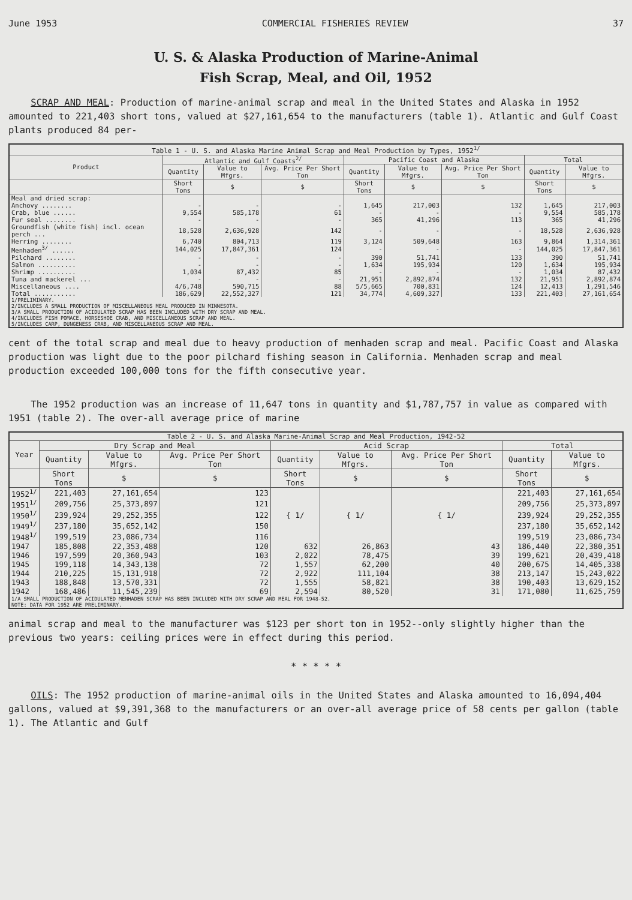June 1953 COMMERCIAL FISHERIES REVIEW 37
U. S. & Alaska Production of Marine-Animal
Fish Scrap, Meal, and Oil, 1952
SCRAP AND MEAL: Production of marine-animal scrap and meal in the United States and Alaska in 1952 amounted to 221,403 short tons, valued at $27,161,654 to the manufacturers (table 1). Atlantic and Gulf Coast plants produced 84 per-
| Table 1 - U. S. and Alaska Marine Animal Scrap and Meal Production by Types, 1952<sup>1/</sup> | | | | | | | | |
| --- | --- | --- | --- | --- | --- | --- | --- | --- |
| Product | Atlantic and Gulf Coasts<sup>2/</sup> | | | Pacific Coast and Alaska | | | Total | |
| | Quantity | Value to Mfgrs. | Avg. Price Per Short Ton | Quantity | Value to Mfgrs. | Avg. Price Per Short Ton | Quantity | Value to Mfgrs. |
| | Short Tons | $ | $ | Short Tons | $ | $ | Short Tons | $ |
| Meal and dried scrap: | | | | | | | | |
| Anchovy ........ | - | - | - | 1,645 | 217,003 | 132 | 1,645 | 217,003 |
| Crab, blue ...... | 9,554 | 585,178 | 61 | - | - | - | 9,554 | 585,178 |
| Fur seal ........ | - | - | - | 365 | 41,296 | 113 | 365 | 41,296 |
| Groundfish (white fish) incl. ocean perch ... | 18,528 | 2,636,928 | 142 | - | - | - | 18,528 | 2,636,928 |
| Herring ........ | 6,740 | 804,713 | 119 | 3,124 | 509,648 | 163 | 9,864 | 1,314,361 |
| Menhaden<sup>3/</sup> ...... | 144,025 | 17,847,361 | 124 | - | - | - | 144,025 | 17,847,361 |
| Pilchard ........ | - | - | - | 390 | 51,741 | 133 | 390 | 51,741 |
| Salmon .......... | - | - | - | 1,634 | 195,934 | 120 | 1,634 | 195,934 |
| Shrimp .......... | 1,034 | 87,432 | 85 | - | - | - | 1,034 | 87,432 |
| Tuna and mackerel ... | - | - | - | 21,951 | 2,892,874 | 132 | 21,951 | 2,892,874 |
| Miscellaneous .... | 4/6,748 | 590,715 | 88 | 5/5,665 | 700,831 | 124 | 12,413 | 1,291,546 |
| Total ........... | 186,629 | 22,552,327 | 121 | 34,774 | 4,609,327 | 133 | 221,403 | 27,161,654 |
| 1/PRELIMINARY. 2/INCLUDES A SMALL PRODUCTION OF MISCELLANEOUS MEAL PRODUCED IN MINNESOTA. 3/A SMALL PRODUCTION OF ACIDULATED SCRAP HAS BEEN INCLUDED WITH DRY SCRAP AND MEAL. 4/INCLUDES FISH POMACE, HORSESHOE CRAB, AND MISCELLANEOUS SCRAP AND MEAL. 5/INCLUDES CARP, DUNGENESS CRAB, AND MISCELLANEOUS SCRAP AND MEAL. | | | | | | | | |
cent of the total scrap and meal due to heavy production of menhaden scrap and meal. Pacific Coast and Alaska production was light due to the poor pilchard fishing season in California. Menhaden scrap and meal production exceeded 100,000 tons for the fifth consecutive year.
The 1952 production was an increase of 11,647 tons in quantity and $1,787,757 in value as compared with 1951 (table 2). The over-all average price of marine
| Table 2 - U. S. and Alaska Marine-Animal Scrap and Meal Production, 1942-52 | | | | | | | | |
| --- | --- | --- | --- | --- | --- | --- | --- | --- |
| Year | Dry Scrap and Meal | | | Acid Scrap | | | Total | |
| | Quantity | Value to Mfgrs. | Avg. Price Per Short Ton | Quantity | Value to Mfgrs. | Avg. Price Per Short Ton | Quantity | Value to Mfgrs. |
| | Short Tons | $ | $ | Short Tons | $ | $ | Short Tons | $ |
| 1952<sup>1/</sup> | 221,403 | 27,161,654 | 123 | { 1/ | { 1/ | { 1/ | 221,403 | 27,161,654 |
| 1951<sup>1/</sup> | 209,756 | 25,373,897 | 121 | | | | 209,756 | 25,373,897 |
| 1950<sup>1/</sup> | 239,924 | 29,252,355 | 122 | | | | 239,924 | 29,252,355 |
| 1949<sup>1/</sup> | 237,180 | 35,652,142 | 150 | | | | 237,180 | 35,652,142 |
| 1948<sup>1/</sup> | 199,519 | 23,086,734 | 116 | | | | 199,519 | 23,086,734 |
| 1947 | 185,808 | 22,353,488 | 120 | 632 | 26,863 | 43 | 186,440 | 22,380,351 |
| 1946 | 197,599 | 20,360,943 | 103 | 2,022 | 78,475 | 39 | 199,621 | 20,439,418 |
| 1945 | 199,118 | 14,343,138 | 72 | 1,557 | 62,200 | 40 | 200,675 | 14,405,338 |
| 1944 | 210,225 | 15,131,918 | 72 | 2,922 | 111,104 | 38 | 213,147 | 15,243,022 |
| 1943 | 188,848 | 13,570,331 | 72 | 1,555 | 58,821 | 38 | 190,403 | 13,629,152 |
| 1942 | 168,486 | 11,545,239 | 69 | 2,594 | 80,520 | 31 | 171,080 | 11,625,759 |
| 1/A SMALL PRODUCTION OF ACIDULATED MENHADEN SCRAP HAS BEEN INCLUDED WITH DRY SCRAP AND MEAL FOR 1948-52. NOTE: DATA FOR 1952 ARE PRELIMINARY. | | | | | | | | |
animal scrap and meal to the manufacturer was $123 per short ton in 1952--only slightly higher than the previous two years: ceiling prices were in effect during this period.
* * * * *
OILS: The 1952 production of marine-animal oils in the United States and Alaska amounted to 16,094,404 gallons, valued at $9,391,368 to the manufacturers or an over-all average price of 58 cents per gallon (table 1). The Atlantic and Gulf